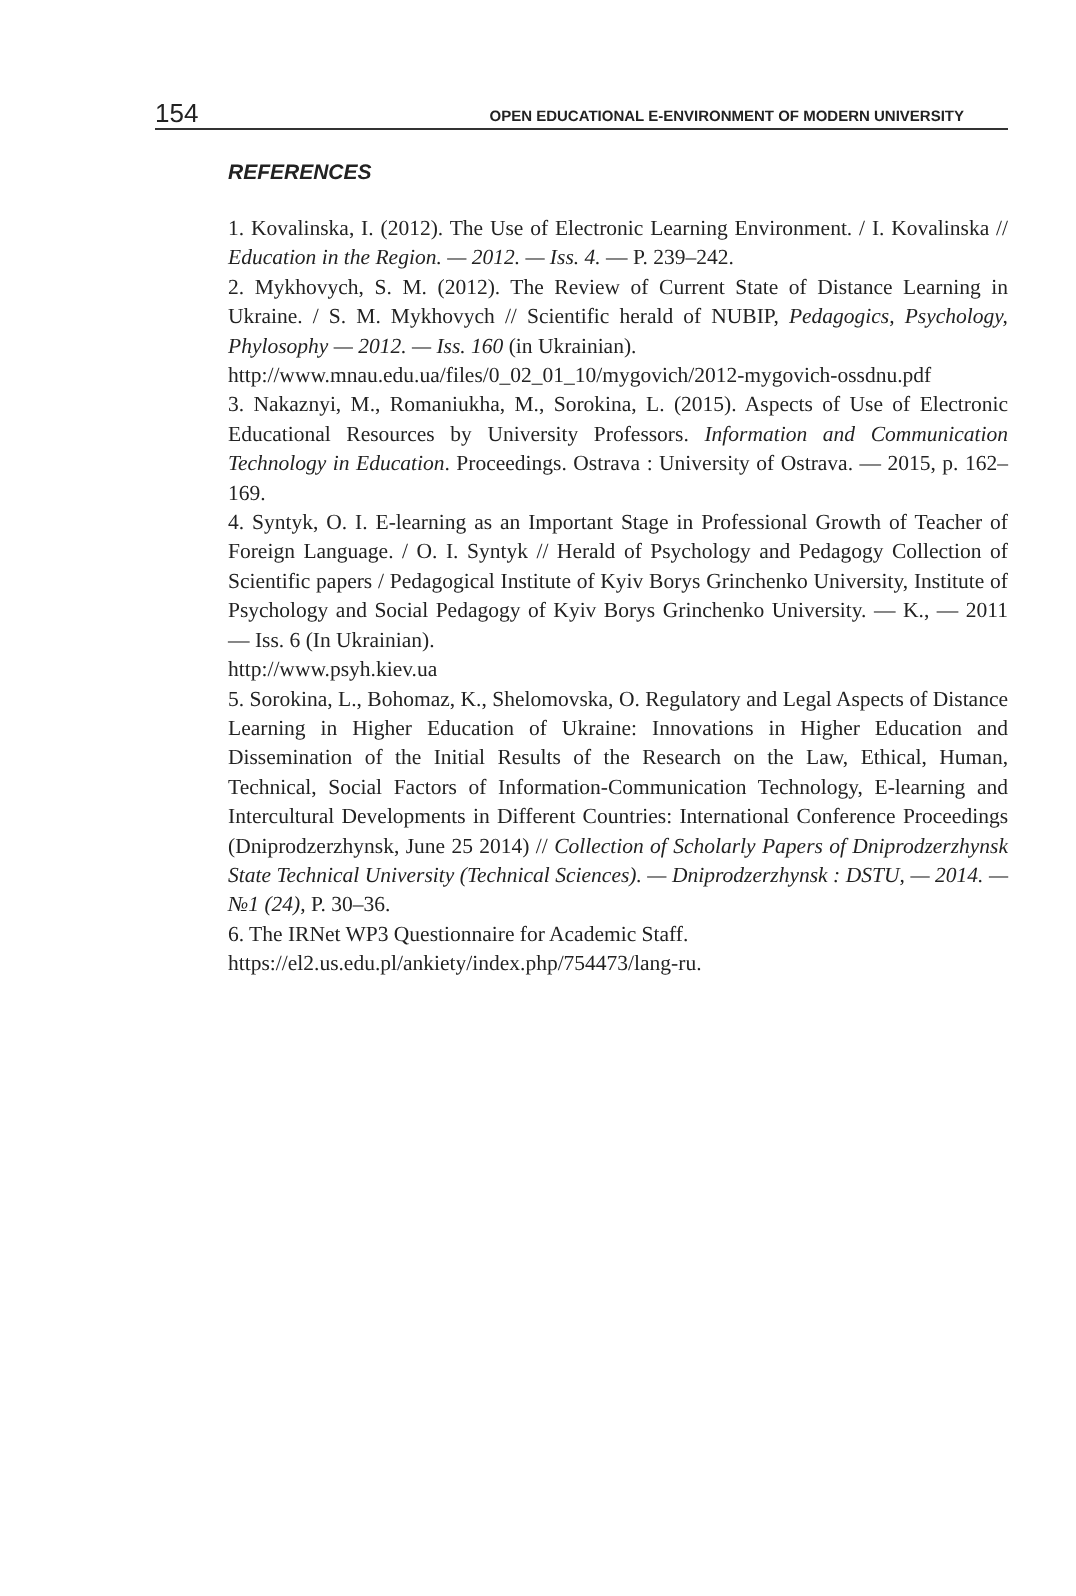154 OPEN EDUCATIONAL E-ENVIRONMENT OF MODERN UNIVERSITY
REFERENCES
1. Kovalinska, I. (2012). The Use of Electronic Learning Environment. / I. Kovalinska // Education in the Region. — 2012. — Iss. 4. — P. 239–242.
2. Mykhovych, S. M. (2012). The Review of Current State of Distance Learning in Ukraine. / S. M. Mykhovych // Scientific herald of NUBIP, Pedagogics, Psychology, Phylosophy — 2012. — Iss. 160 (in Ukrainian).
http://www.mnau.edu.ua/files/0_02_01_10/mygovich/2012-mygovich-ossdnu.pdf
3. Nakaznyi, M., Romaniukha, M., Sorokina, L. (2015). Aspects of Use of Electronic Educational Resources by University Professors. Information and Communication Technology in Education. Proceedings. Ostrava : University of Ostrava. — 2015, p. 162–169.
4. Syntyk, O. I. E-learning as an Important Stage in Professional Growth of Teacher of Foreign Language. / O. I. Syntyk // Herald of Psychology and Pedagogy Collection of Scientific papers / Pedagogical Institute of Kyiv Borys Grinchenko University, Institute of Psychology and Social Pedagogy of Kyiv Borys Grinchenko University. — K., — 2011 — Iss. 6 (In Ukrainian).
http://www.psyh.kiev.ua
5. Sorokina, L., Bohomaz, K., Shelomovska, O. Regulatory and Legal Aspects of Distance Learning in Higher Education of Ukraine: Innovations in Higher Education and Dissemination of the Initial Results of the Research on the Law, Ethical, Human, Technical, Social Factors of Information-Communication Technology, E-learning and Intercultural Developments in Different Countries: International Conference Proceedings (Dniprodzerzhynsk, June 25 2014) // Collection of Scholarly Papers of Dniprodzerzhynsk State Technical University (Technical Sciences). — Dniprodzerzhynsk : DSTU, — 2014. — №1 (24), P. 30–36.
6. The IRNet WP3 Questionnaire for Academic Staff.
https://el2.us.edu.pl/ankiety/index.php/754473/lang-ru.